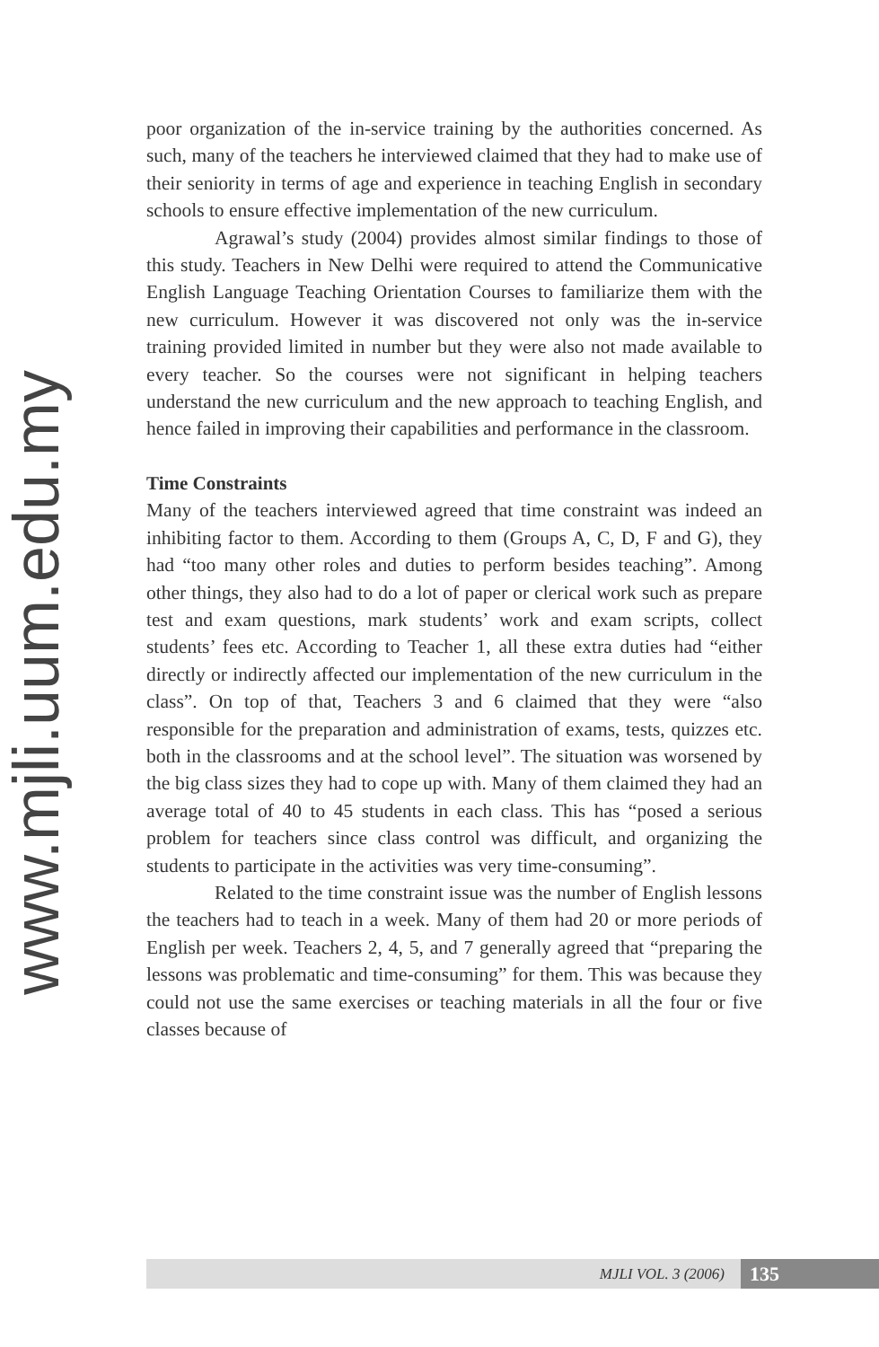poor organization of the in-service training by the authorities concerned. As such, many of the teachers he interviewed claimed that they had to make use of their seniority in terms of age and experience in teaching English in secondary schools to ensure effective implementation of the new curriculum.
Agrawal’s study (2004) provides almost similar findings to those of this study. Teachers in New Delhi were required to attend the Communicative English Language Teaching Orientation Courses to familiarize them with the new curriculum. However it was discovered not only was the in-service training provided limited in number but they were also not made available to every teacher. So the courses were not significant in helping teachers understand the new curriculum and the new approach to teaching English, and hence failed in improving their capabilities and performance in the classroom.
Time Constraints
Many of the teachers interviewed agreed that time constraint was indeed an inhibiting factor to them. According to them (Groups A, C, D, F and G), they had “too many other roles and duties to perform besides teaching”. Among other things, they also had to do a lot of paper or clerical work such as prepare test and exam questions, mark students’ work and exam scripts, collect students’ fees etc. According to Teacher 1, all these extra duties had “either directly or indirectly affected our implementation of the new curriculum in the class”. On top of that, Teachers 3 and 6 claimed that they were “also responsible for the preparation and administration of exams, tests, quizzes etc. both in the classrooms and at the school level”. The situation was worsened by the big class sizes they had to cope up with. Many of them claimed they had an average total of 40 to 45 students in each class. This has “posed a serious problem for teachers since class control was difficult, and organizing the students to participate in the activities was very time-consuming”.
Related to the time constraint issue was the number of English lessons the teachers had to teach in a week. Many of them had 20 or more periods of English per week. Teachers 2, 4, 5, and 7 generally agreed that “preparing the lessons was problematic and time-consuming” for them. This was because they could not use the same exercises or teaching materials in all the four or five classes because of
www.mjli.uum.edu.my
MJLI VOL. 3 (2006) 135